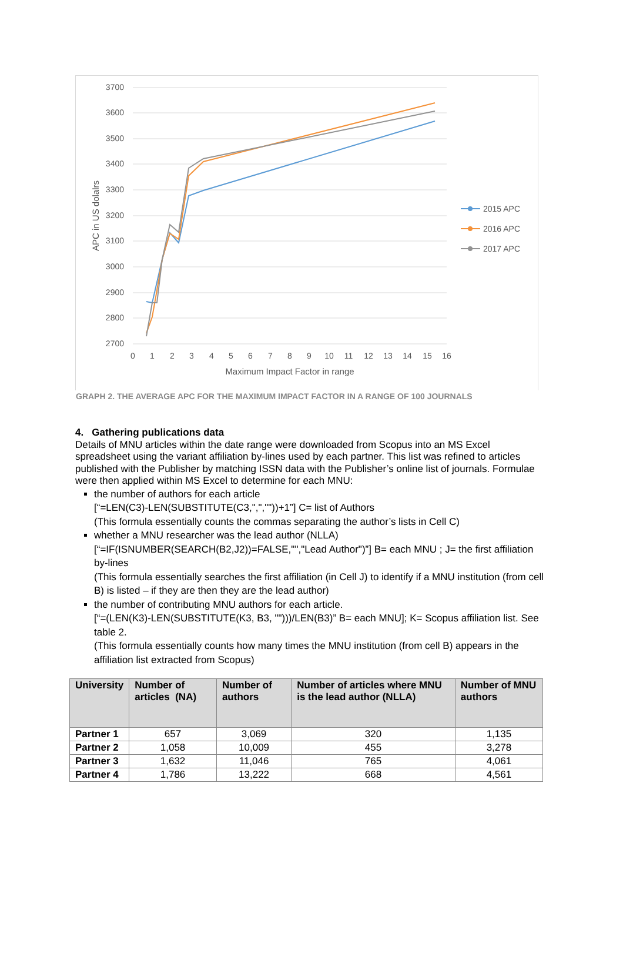3700
3600
3500
3400
3300
3200
3100
3000
2900
2800
2700
0
1
2
3
4
5
6
7
8
9
10
11
12
13
14
15
16
Maximum Impact Factor in range
APC in US dolalrs
2015 APC
2016 APC
2017 APC
GRAPH 2. THE AVERAGE APC FOR THE MAXIMUM IMPACT FACTOR IN A RANGE OF 100 JOURNALS
4. Gathering publications data
Details of MNU articles within the date range were downloaded from Scopus into an MS Excel spreadsheet using the variant affiliation by-lines used by each partner. This list was refined to articles published with the Publisher by matching ISSN data with the Publisher’s online list of journals. Formulae were then applied within MS Excel to determine for each MNU:
the number of authors for each article
[“=LEN(C3)-LEN(SUBSTITUTE(C3,",",""))+1”] C= list of Authors
(This formula essentially counts the commas separating the author’s lists in Cell C)
whether a MNU researcher was the lead author (NLLA)
[“=IF(ISNUMBER(SEARCH(B2,J2))=FALSE,"","Lead Author")”] B= each MNU ; J= the first affiliation by-lines
(This formula essentially searches the first affiliation (in Cell J) to identify if a MNU institution (from cell B) is listed – if they are then they are the lead author)
the number of contributing MNU authors for each article.
[“=(LEN(K3)-LEN(SUBSTITUTE(K3, B3, "")))/LEN(B3)” B= each MNU]; K= Scopus affiliation list. See table 2.
(This formula essentially counts how many times the MNU institution (from cell B) appears in the affiliation list extracted from Scopus)
| University | Number of articles (NA) | Number of authors | Number of articles where MNU is the lead author (NLLA) | Number of MNU authors |
| --- | --- | --- | --- | --- |
| Partner 1 | 657 | 3,069 | 320 | 1,135 |
| Partner 2 | 1,058 | 10,009 | 455 | 3,278 |
| Partner 3 | 1,632 | 11,046 | 765 | 4,061 |
| Partner 4 | 1,786 | 13,222 | 668 | 4,561 |